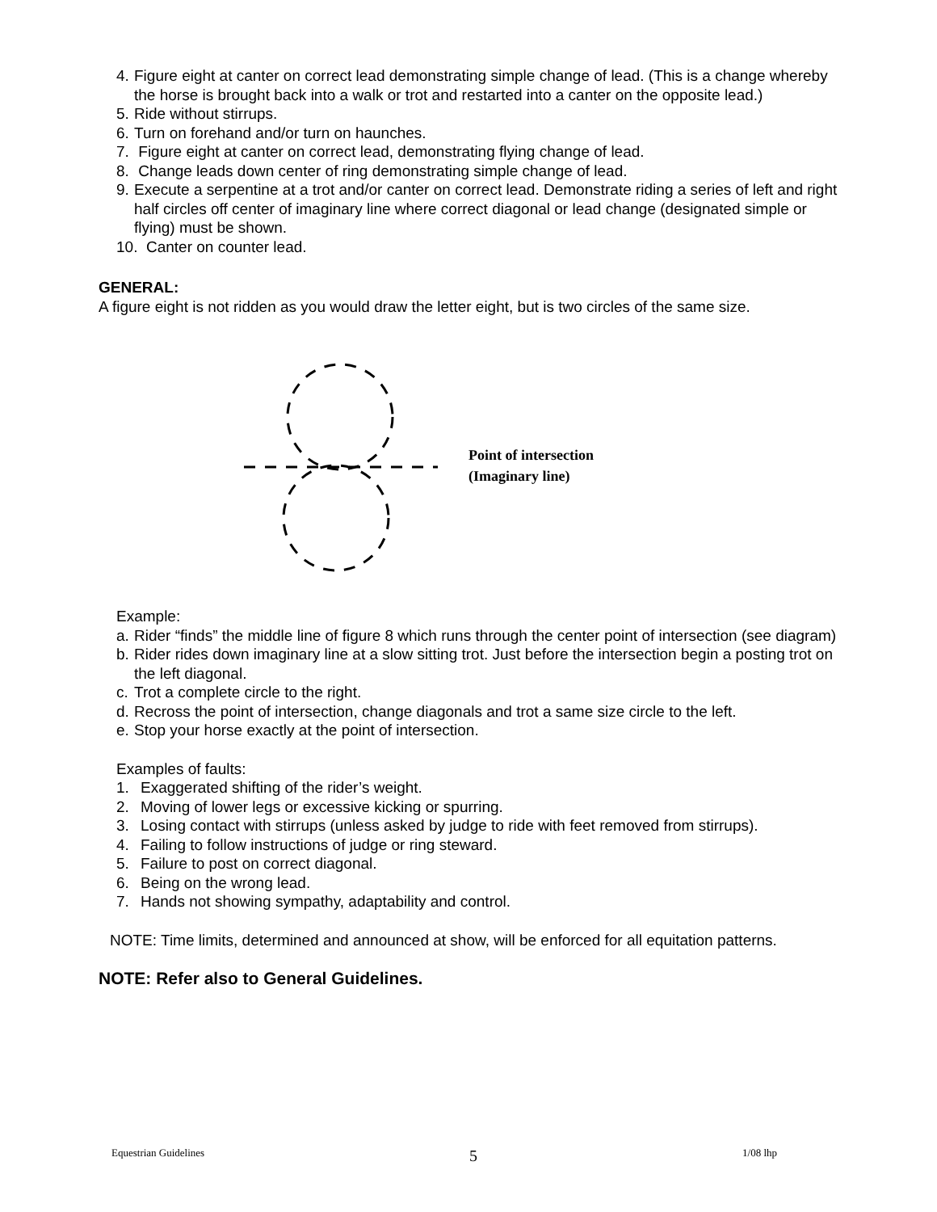4. Figure eight at canter on correct lead demonstrating simple change of lead. (This is a change whereby the horse is brought back into a walk or trot and restarted into a canter on the opposite lead.)
5. Ride without stirrups.
6. Turn on forehand and/or turn on haunches.
7. Figure eight at canter on correct lead, demonstrating flying change of lead.
8. Change leads down center of ring demonstrating simple change of lead.
9. Execute a serpentine at a trot and/or canter on correct lead. Demonstrate riding a series of left and right half circles off center of imaginary line where correct diagonal or lead change (designated simple or flying) must be shown.
10. Canter on counter lead.
GENERAL:
A figure eight is not ridden as you would draw the letter eight, but is two circles of the same size.
Point of intersection
(Imaginary line)
Example:
a. Rider “finds” the middle line of figure 8 which runs through the center point of intersection (see diagram)
b. Rider rides down imaginary line at a slow sitting trot. Just before the intersection begin a posting trot on the left diagonal.
c. Trot a complete circle to the right.
d. Recross the point of intersection, change diagonals and trot a same size circle to the left.
e. Stop your horse exactly at the point of intersection.
Examples of faults:
1. Exaggerated shifting of the rider’s weight.
2. Moving of lower legs or excessive kicking or spurring.
3. Losing contact with stirrups (unless asked by judge to ride with feet removed from stirrups).
4. Failing to follow instructions of judge or ring steward.
5. Failure to post on correct diagonal.
6. Being on the wrong lead.
7. Hands not showing sympathy, adaptability and control.
NOTE: Time limits, determined and announced at show, will be enforced for all equitation patterns.
NOTE: Refer also to General Guidelines.
Equestrian Guidelines 5 1/08 lhp